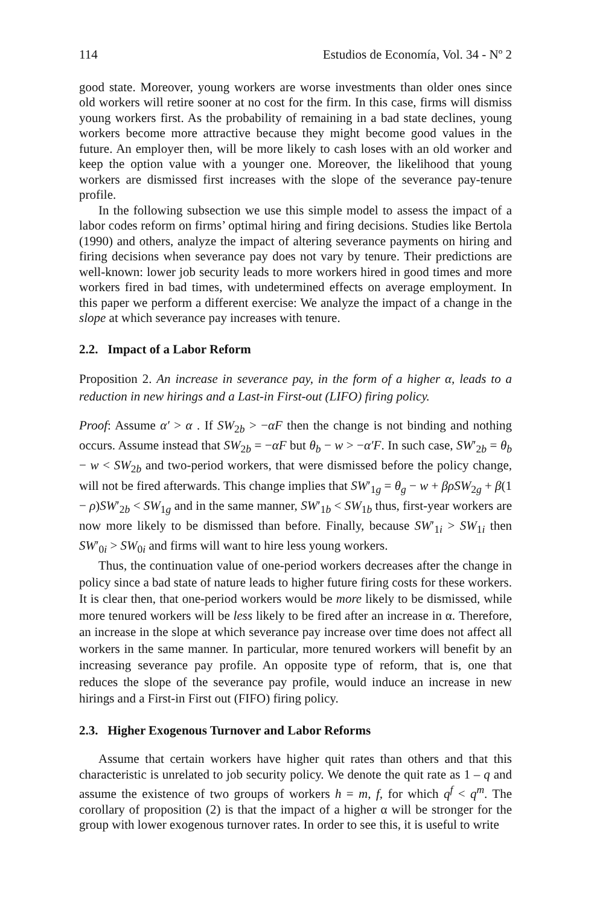114 Estudios de Economía, Vol. 34 - Nº 2
good state. Moreover, young workers are worse investments than older ones since old workers will retire sooner at no cost for the firm. In this case, firms will dismiss young workers first. As the probability of remaining in a bad state declines, young workers become more attractive because they might become good values in the future. An employer then, will be more likely to cash loses with an old worker and keep the option value with a younger one. Moreover, the likelihood that young workers are dismissed first increases with the slope of the severance pay-tenure profile.
In the following subsection we use this simple model to assess the impact of a labor codes reform on firms’ optimal hiring and firing decisions. Studies like Bertola (1990) and others, analyze the impact of altering severance payments on hiring and firing decisions when severance pay does not vary by tenure. Their predictions are well-known: lower job security leads to more workers hired in good times and more workers fired in bad times, with undetermined effects on average employment. In this paper we perform a different exercise: We analyze the impact of a change in the slope at which severance pay increases with tenure.
2.2. Impact of a Labor Reform
Proposition 2. An increase in severance pay, in the form of a higher α, leads to a reduction in new hirings and a Last-in First-out (LIFO) firing policy.
Proof: Assume α′ > α . If SW<sub>2b</sub> > −αF then the change is not binding and nothing occurs. Assume instead that SW<sub>2b</sub> = −αF but θ<sub>b</sub> − w > −α′F. In such case, SW′<sub>2b</sub> = θ<sub>b</sub> − w < SW<sub>2b</sub> and two-period workers, that were dismissed before the policy change, will not be fired afterwards. This change implies that SW′<sub>1g</sub> = θ<sub>g</sub> − w + βρSW<sub>2g</sub> + β(1 − ρ)SW′<sub>2b</sub> < SW<sub>1g</sub> and in the same manner, SW′<sub>1b</sub> < SW<sub>1b</sub> thus, first-year workers are now more likely to be dismissed than before. Finally, because SW′<sub>1i</sub> > SW<sub>1i</sub> then SW′<sub>0i</sub> > SW<sub>0i</sub> and firms will want to hire less young workers.
Thus, the continuation value of one-period workers decreases after the change in policy since a bad state of nature leads to higher future firing costs for these workers. It is clear then, that one-period workers would be more likely to be dismissed, while more tenured workers will be less likely to be fired after an increase in α. Therefore, an increase in the slope at which severance pay increase over time does not affect all workers in the same manner. In particular, more tenured workers will benefit by an increasing severance pay profile. An opposite type of reform, that is, one that reduces the slope of the severance pay profile, would induce an increase in new hirings and a First-in First out (FIFO) firing policy.
2.3. Higher Exogenous Turnover and Labor Reforms
Assume that certain workers have higher quit rates than others and that this characteristic is unrelated to job security policy. We denote the quit rate as 1 – q and assume the existence of two groups of workers h = m, f, for which q<sup>f</sup> < q<sup>m</sup>. The corollary of proposition (2) is that the impact of a higher α will be stronger for the group with lower exogenous turnover rates. In order to see this, it is useful to write